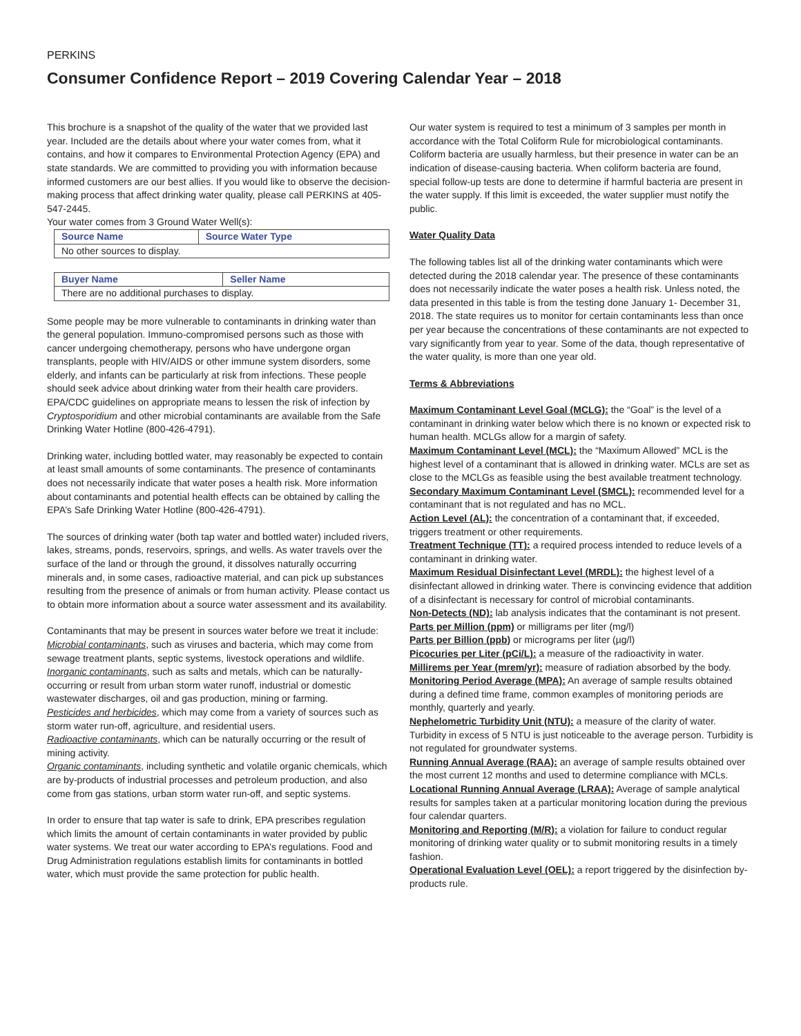PERKINS
Consumer Confidence Report – 2019 Covering Calendar Year – 2018
This brochure is a snapshot of the quality of the water that we provided last year. Included are the details about where your water comes from, what it contains, and how it compares to Environmental Protection Agency (EPA) and state standards. We are committed to providing you with information because informed customers are our best allies. If you would like to observe the decision-making process that affect drinking water quality, please call PERKINS at 405-547-2445.
Your water comes from 3 Ground Water Well(s):
| Source Name | Source Water Type |
| --- | --- |
| No other sources to display. | |
| Buyer Name | Seller Name |
| --- | --- |
| There are no additional purchases to display. | |
Some people may be more vulnerable to contaminants in drinking water than the general population. Immuno-compromised persons such as those with cancer undergoing chemotherapy, persons who have undergone organ transplants, people with HIV/AIDS or other immune system disorders, some elderly, and infants can be particularly at risk from infections. These people should seek advice about drinking water from their health care providers. EPA/CDC guidelines on appropriate means to lessen the risk of infection by Cryptosporidium and other microbial contaminants are available from the Safe Drinking Water Hotline (800-426-4791).
Drinking water, including bottled water, may reasonably be expected to contain at least small amounts of some contaminants. The presence of contaminants does not necessarily indicate that water poses a health risk. More information about contaminants and potential health effects can be obtained by calling the EPA’s Safe Drinking Water Hotline (800-426-4791).
The sources of drinking water (both tap water and bottled water) included rivers, lakes, streams, ponds, reservoirs, springs, and wells. As water travels over the surface of the land or through the ground, it dissolves naturally occurring minerals and, in some cases, radioactive material, and can pick up substances resulting from the presence of animals or from human activity. Please contact us to obtain more information about a source water assessment and its availability.
Contaminants that may be present in sources water before we treat it include:
Microbial contaminants, such as viruses and bacteria, which may come from sewage treatment plants, septic systems, livestock operations and wildlife.
Inorganic contaminants, such as salts and metals, which can be naturally-occurring or result from urban storm water runoff, industrial or domestic wastewater discharges, oil and gas production, mining or farming.
Pesticides and herbicides, which may come from a variety of sources such as storm water run-off, agriculture, and residential users.
Radioactive contaminants, which can be naturally occurring or the result of mining activity.
Organic contaminants, including synthetic and volatile organic chemicals, which are by-products of industrial processes and petroleum production, and also come from gas stations, urban storm water run-off, and septic systems.
In order to ensure that tap water is safe to drink, EPA prescribes regulation which limits the amount of certain contaminants in water provided by public water systems. We treat our water according to EPA’s regulations. Food and Drug Administration regulations establish limits for contaminants in bottled water, which must provide the same protection for public health.
Our water system is required to test a minimum of 3 samples per month in accordance with the Total Coliform Rule for microbiological contaminants. Coliform bacteria are usually harmless, but their presence in water can be an indication of disease-causing bacteria. When coliform bacteria are found, special follow-up tests are done to determine if harmful bacteria are present in the water supply. If this limit is exceeded, the water supplier must notify the public.
Water Quality Data
The following tables list all of the drinking water contaminants which were detected during the 2018 calendar year. The presence of these contaminants does not necessarily indicate the water poses a health risk. Unless noted, the data presented in this table is from the testing done January 1- December 31, 2018. The state requires us to monitor for certain contaminants less than once per year because the concentrations of these contaminants are not expected to vary significantly from year to year. Some of the data, though representative of the water quality, is more than one year old.
Terms & Abbreviations
Maximum Contaminant Level Goal (MCLG): the “Goal” is the level of a contaminant in drinking water below which there is no known or expected risk to human health. MCLGs allow for a margin of safety.
Maximum Contaminant Level (MCL): the “Maximum Allowed” MCL is the highest level of a contaminant that is allowed in drinking water. MCLs are set as close to the MCLGs as feasible using the best available treatment technology.
Secondary Maximum Contaminant Level (SMCL): recommended level for a contaminant that is not regulated and has no MCL.
Action Level (AL): the concentration of a contaminant that, if exceeded, triggers treatment or other requirements.
Treatment Technique (TT): a required process intended to reduce levels of a contaminant in drinking water.
Maximum Residual Disinfectant Level (MRDL): the highest level of a disinfectant allowed in drinking water. There is convincing evidence that addition of a disinfectant is necessary for control of microbial contaminants.
Non-Detects (ND): lab analysis indicates that the contaminant is not present.
Parts per Million (ppm) or milligrams per liter (mg/l)
Parts per Billion (ppb) or micrograms per liter (µg/l)
Picocuries per Liter (pCi/L): a measure of the radioactivity in water.
Millirems per Year (mrem/yr): measure of radiation absorbed by the body.
Monitoring Period Average (MPA): An average of sample results obtained during a defined time frame, common examples of monitoring periods are monthly, quarterly and yearly.
Nephelometric Turbidity Unit (NTU): a measure of the clarity of water. Turbidity in excess of 5 NTU is just noticeable to the average person. Turbidity is not regulated for groundwater systems.
Running Annual Average (RAA): an average of sample results obtained over the most current 12 months and used to determine compliance with MCLs.
Locational Running Annual Average (LRAA): Average of sample analytical results for samples taken at a particular monitoring location during the previous four calendar quarters.
Monitoring and Reporting (M/R): a violation for failure to conduct regular monitoring of drinking water quality or to submit monitoring results in a timely fashion.
Operational Evaluation Level (OEL): a report triggered by the disinfection by-products rule.